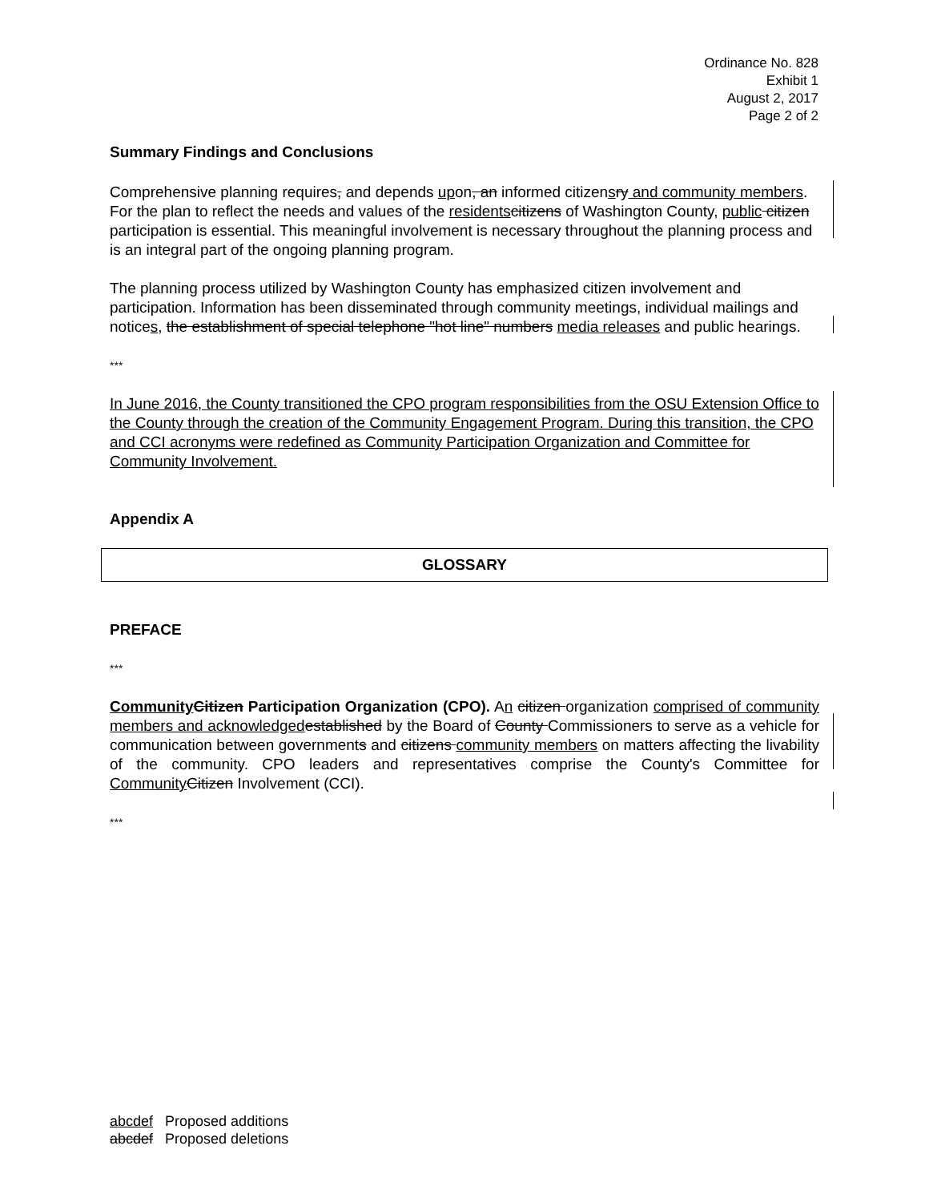Ordinance No. 828
Exhibit 1
August 2, 2017
Page 2 of 2
Summary Findings and Conclusions
Comprehensive planning requires, and depends upon, an informed citizensry and community members. For the plan to reflect the needs and values of the residents citizens of Washington County, public citizen participation is essential. This meaningful involvement is necessary throughout the planning process and is an integral part of the ongoing planning program.
The planning process utilized by Washington County has emphasized citizen involvement and participation. Information has been disseminated through community meetings, individual mailings and notices, the establishment of special telephone "hot line" numbers media releases and public hearings.
***
In June 2016, the County transitioned the CPO program responsibilities from the OSU Extension Office to the County through the creation of the Community Engagement Program. During this transition, the CPO and CCI acronyms were redefined as Community Participation Organization and Committee for Community Involvement.
Appendix A
GLOSSARY
PREFACE
***
Community Citizen Participation Organization (CPO). An citizen organization comprised of community members and acknowledged established by the Board of County Commissioners to serve as a vehicle for communication between governments and citizens community members on matters affecting the livability of the community. CPO leaders and representatives comprise the County's Committee for Community Citizen Involvement (CCI).
***
abcdef Proposed additions
abcdef Proposed deletions